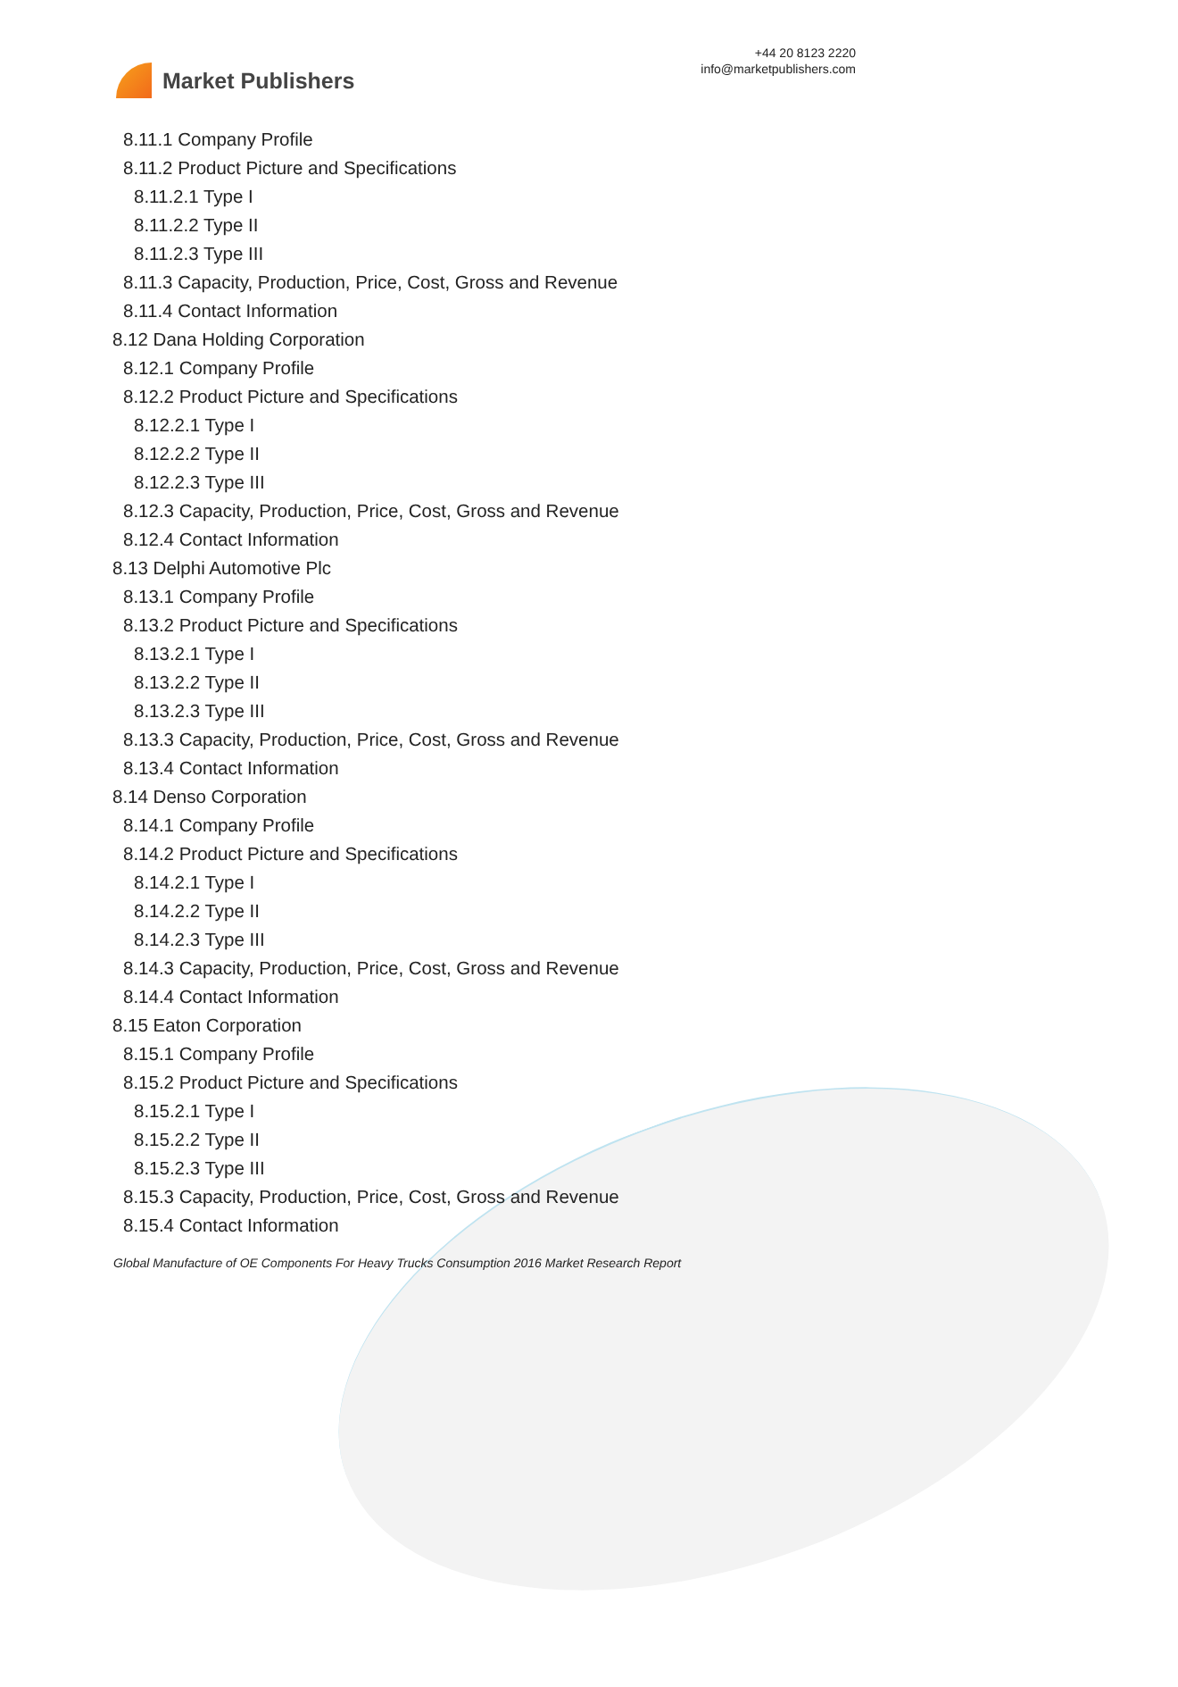Market Publishers
+44 20 8123 2220
info@marketpublishers.com
8.11.1 Company Profile
8.11.2 Product Picture and Specifications
8.11.2.1 Type I
8.11.2.2 Type II
8.11.2.3 Type III
8.11.3 Capacity, Production, Price, Cost, Gross and Revenue
8.11.4 Contact Information
8.12 Dana Holding Corporation
8.12.1 Company Profile
8.12.2 Product Picture and Specifications
8.12.2.1 Type I
8.12.2.2 Type II
8.12.2.3 Type III
8.12.3 Capacity, Production, Price, Cost, Gross and Revenue
8.12.4 Contact Information
8.13 Delphi Automotive Plc
8.13.1 Company Profile
8.13.2 Product Picture and Specifications
8.13.2.1 Type I
8.13.2.2 Type II
8.13.2.3 Type III
8.13.3 Capacity, Production, Price, Cost, Gross and Revenue
8.13.4 Contact Information
8.14 Denso Corporation
8.14.1 Company Profile
8.14.2 Product Picture and Specifications
8.14.2.1 Type I
8.14.2.2 Type II
8.14.2.3 Type III
8.14.3 Capacity, Production, Price, Cost, Gross and Revenue
8.14.4 Contact Information
8.15 Eaton Corporation
8.15.1 Company Profile
8.15.2 Product Picture and Specifications
8.15.2.1 Type I
8.15.2.2 Type II
8.15.2.3 Type III
8.15.3 Capacity, Production, Price, Cost, Gross and Revenue
8.15.4 Contact Information
Global Manufacture of OE Components For Heavy Trucks Consumption 2016 Market Research Report